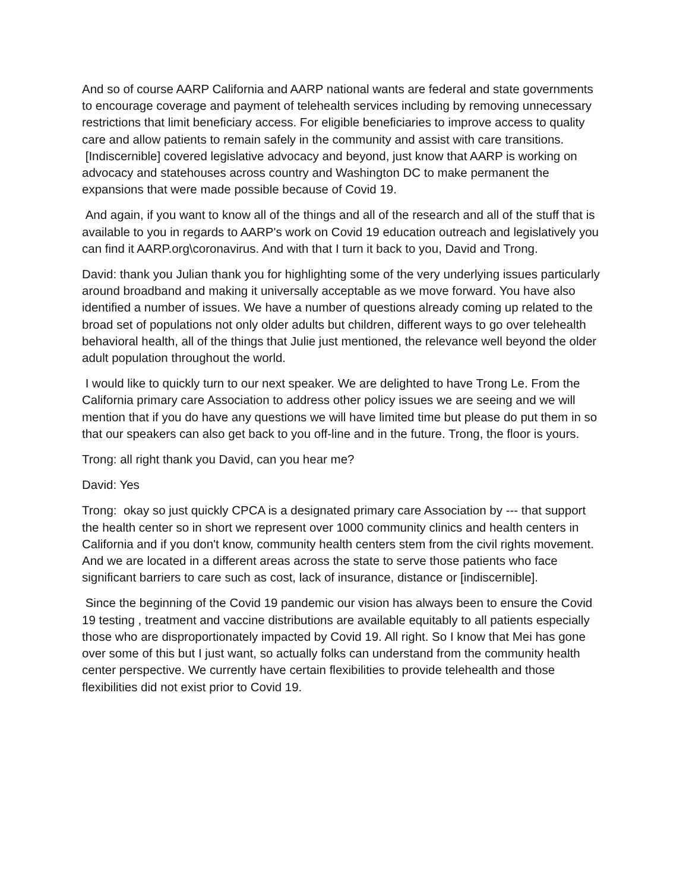And so of course AARP California and AARP national wants are federal and state governments to encourage coverage and payment of telehealth services including by removing unnecessary restrictions that limit beneficiary access. For eligible beneficiaries to improve access to quality care and allow patients to remain safely in the community and assist with care transitions. [Indiscernible] covered legislative advocacy and beyond, just know that AARP is working on advocacy and statehouses across country and Washington DC to make permanent the expansions that were made possible because of Covid 19.
And again, if you want to know all of the things and all of the research and all of the stuff that is available to you in regards to AARP's work on Covid 19 education outreach and legislatively you can find it AARP.org\coronavirus. And with that I turn it back to you, David and Trong.
David: thank you Julian thank you for highlighting some of the very underlying issues particularly around broadband and making it universally acceptable as we move forward. You have also identified a number of issues. We have a number of questions already coming up related to the broad set of populations not only older adults but children, different ways to go over telehealth behavioral health, all of the things that Julie just mentioned, the relevance well beyond the older adult population throughout the world.
I would like to quickly turn to our next speaker. We are delighted to have Trong Le. From the California primary care Association to address other policy issues we are seeing and we will mention that if you do have any questions we will have limited time but please do put them in so that our speakers can also get back to you off-line and in the future. Trong, the floor is yours.
Trong: all right thank you David, can you hear me?
David: Yes
Trong: okay so just quickly CPCA is a designated primary care Association by --- that support the health center so in short we represent over 1000 community clinics and health centers in California and if you don't know, community health centers stem from the civil rights movement. And we are located in a different areas across the state to serve those patients who face significant barriers to care such as cost, lack of insurance, distance or [indiscernible].
Since the beginning of the Covid 19 pandemic our vision has always been to ensure the Covid 19 testing , treatment and vaccine distributions are available equitably to all patients especially those who are disproportionately impacted by Covid 19. All right. So I know that Mei has gone over some of this but I just want, so actually folks can understand from the community health center perspective. We currently have certain flexibilities to provide telehealth and those flexibilities did not exist prior to Covid 19.